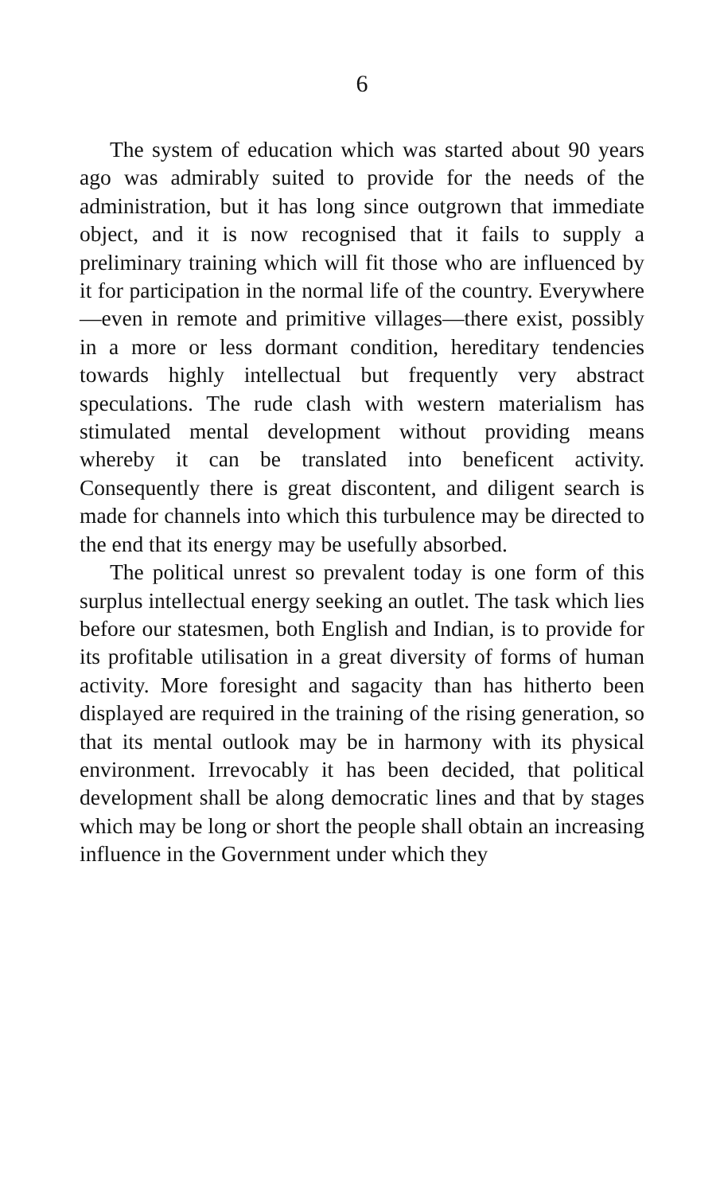6
The system of education which was started about 90 years ago was admirably suited to provide for the needs of the administration, but it has long since outgrown that immediate object, and it is now recognised that it fails to supply a preliminary training which will fit those who are influenced by it for participation in the normal life of the country. Everywhere—even in remote and primitive villages—there exist, possibly in a more or less dormant condition, hereditary tendencies towards highly intellectual but frequently very abstract speculations. The rude clash with western materialism has stimulated mental development without providing means whereby it can be translated into beneficent activity. Consequently there is great discontent, and diligent search is made for channels into which this turbulence may be directed to the end that its energy may be usefully absorbed.
The political unrest so prevalent today is one form of this surplus intellectual energy seeking an outlet. The task which lies before our statesmen, both English and Indian, is to provide for its profitable utilisation in a great diversity of forms of human activity. More foresight and sagacity than has hitherto been displayed are required in the training of the rising generation, so that its mental outlook may be in harmony with its physical environment. Irrevocably it has been decided, that political development shall be along democratic lines and that by stages which may be long or short the people shall obtain an increasing influence in the Government under which they